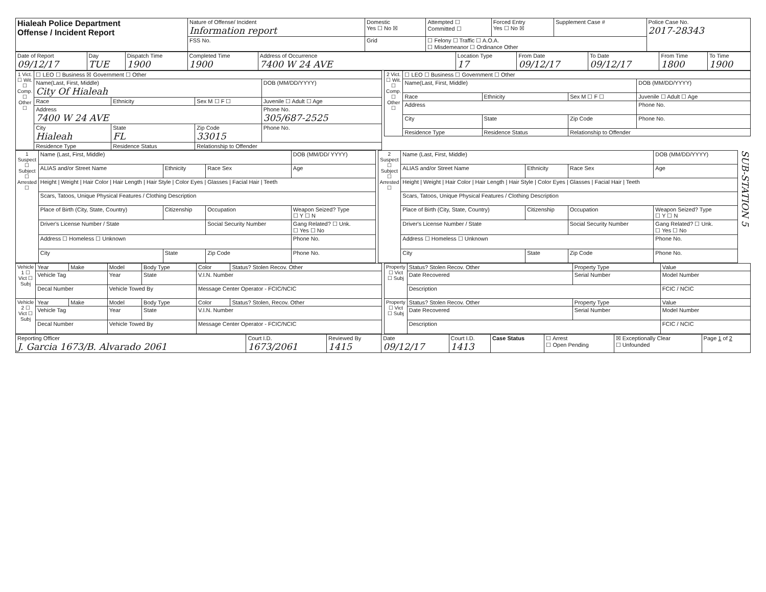| Hialeah Police Department Offense / Incident Report | Nature of Offense/ Incident Information report | Domestic Yes ☐ No ☒ | Attempted ☐ Committed ☐ | Forced Entry Yes ☐ No ☒ | Supplement Case # | Police Case No. 2017-28343 |
| | FSS No. | Grid | ☐ Felony ☐ Traffic ☐ A.O.A. ☐ Misdemeanor ☐ Ordinance Other | | | |
| Date of Report 09/12/17 | Day TUE | Dispatch Time 1900 | Completed Time 1900 | Address of Occurrence 7400 W 24 AVE | Location Type 17 | From Date 09/12/17 | To Date 09/12/17 | From Time 1800 | To Time 1900 |
| 1 Vict. ☐ Wit. ☐ Comp. ☐ Other ☐ | ☐ LEO ☐ Business ☒ Government ☐ Other | | | |
| | Name(Last, First, Middle) City Of Hialeah | | | DOB (MM/DD/YYYY) |
| | Race | Ethnicity | Sex M ☐ F ☐ | Juvenile ☐ Adult ☐ Age |
| | Address 7400 W 24 AVE | | | Phone No. 305/687-2525 |
| | City Hialeah | State FL | Zip Code 33015 | Phone No. |
| | Residence Type | Residence Status | Relationship to Offender | |
| 2 Vict. ☐ Wit. ☐ Comp. ☐ Other ☐ | ☐ LEO ☐ Business ☐ Government ☐ Other | | | |
| | Name(Last, First, Middle) | | | DOB (MM/DD/YYYY) |
| | Race | Ethnicity | Sex M ☐ F ☐ | Juvenile ☐ Adult ☐ Age |
| | Address | | | Phone No. |
| | City | State | Zip Code | Phone No. |
| | Residence Type | Residence Status | Relationship to Offender | |
| 1 Suspect ☐ Subject ☐ Arrested ☐ | Name (Last, First, Middle) | | | DOB (MM/DD/ YYYY) |
| | ALIAS and/or Street Name | Ethnicity | Race Sex | Age |
| | Height / Weight / Hair Color / Hair Length / Hair Style / Color Eyes / Glasses / Facial Hair / Teeth | | | |
| | Scars, Tatoos, Unique Physical Features / Clothing Description | | | |
| | Place of Birth (City, State, Country) | Citizenship | Occupation | Weapon Seized? Type ☐ Y ☐ N |
| | Driver's License Number / State | | Social Security Number | Gang Related? ☐ Unk. ☐ Yes ☐ No |
| | Address ☐ Homeless ☐ Unknown | | | Phone No. |
| | City | State | Zip Code | Phone No. |
| 2 Suspect ☐ Subject ☐ Arrested ☐ | Name (Last, First, Middle) | | | DOB (MM/DD/YYYY) |
| | ALIAS and/or Street Name | Ethnicity | Race Sex | Age |
| | Height / Weight / Hair Color / Hair Length / Hair Style / Color Eyes / Glasses / Facial Hair / Teeth | | | |
| | Scars, Tatoos, Unique Physical Features / Clothing Description | | | |
| | Place of Birth (City, State, Country) | Citizenship | Occupation | Weapon Seized? Type ☐ Y ☐ N |
| | Driver's License Number / State | | Social Security Number | Gang Related? ☐ Unk. ☐ Yes ☐ No |
| | Address ☐ Homeless ☐ Unknown | | | Phone No. |
| | City | State | Zip Code | Phone No. |
SUB-STATION 5
| Vehicle 1 ☐ Vict ☐ Subj | Year | Make | Model | Body Type | Color | Status? Stolen Recov. Other |
| | Vehicle Tag | | Year | State | V.I.N. Number | |
| | Decal Number | | Vehicle Towed By | | Message Center Operator - FCIC/NCIC | |
| Vehicle 2 ☐ Vict ☐ Subj | Year | Make | Model | Body Type | Color | Status? Stolen, Recov. Other |
| | Vehicle Tag | | Year | State | V.I.N. Number | |
| | Decal Number | | Vehicle Towed By | | Message Center Operator - FCIC/NCIC | |
| Property ☐ Vict ☐ Subj | Status? Stolen Recov. Other | Property Type | Value |
| | Date Recovered | Serial Number | Model Number |
| | Description | | FCIC / NCIC |
| Property ☐ Vict ☐ Subj | Status? Stolen Recov. Other | Property Type | Value |
| | Date Recovered | Serial Number | Model Number |
| | Description | | FCIC / NCIC |
| Reporting Officer J. Garcia 1673/B. Alvarado 2061 | Court I.D. 1673/2061 | Reviewed By 1415 | Date 09/12/17 | Court I.D. 1413 | Case Status | ☐ Arrest ☐ Open Pending | ☒ Exceptionally Clear ☐ Unfounded | Page 1 of 2 |